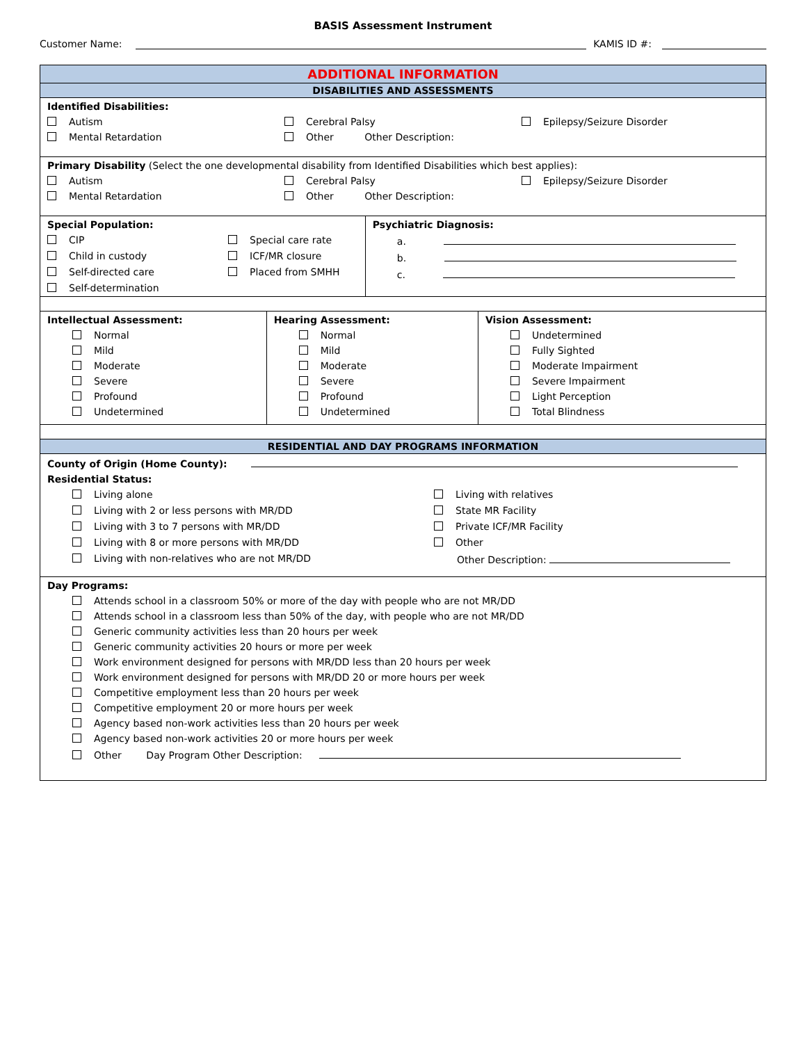BASIS Assessment Instrument
Customer Name: KAMIS ID #:
| ADDITIONAL INFORMATION | | | |
| DISABILITIES AND ASSESSMENTS | | | |
| Identified Disabilities: Autism Cerebral Palsy Epilepsy/Seizure Disorder Mental Retardation Other Other Description: | | | |
| Primary Disability (Select the one developmental disability from Identified Disabilities which best applies): Autism Cerebral Palsy Epilepsy/Seizure Disorder Mental Retardation Other Other Description: | | | |
| Special Population: CIP Special care rate Child in custody ICF/MR closure Self-directed care Placed from SMHH Self-determination | | Psychiatric Diagnosis: a. b. c. | |
| Intellectual Assessment: Normal Mild Moderate Severe Profound Undetermined | Hearing Assessment: Normal Mild Moderate Severe Profound Undetermined | | Vision Assessment: Undetermined Fully Sighted Moderate Impairment Severe Impairment Light Perception Total Blindness |
| RESIDENTIAL AND DAY PROGRAMS INFORMATION | | | |
| County of Origin (Home County): Residential Status: Living alone Living with relatives Living with 2 or less persons with MR/DD State MR Facility Living with 3 to 7 persons with MR/DD Private ICF/MR Facility Living with 8 or more persons with MR/DD Other Living with non-relatives who are not MR/DD Other Description: | | | |
| Day Programs: Attends school in a classroom 50% or more of the day with people who are not MR/DD Attends school in a classroom less than 50% of the day, with people who are not MR/DD Generic community activities less than 20 hours per week Generic community activities 20 hours or more per week Work environment designed for persons with MR/DD less than 20 hours per week Work environment designed for persons with MR/DD 20 or more hours per week Competitive employment less than 20 hours per week Competitive employment 20 or more hours per week Agency based non-work activities less than 20 hours per week Agency based non-work activities 20 or more hours per week Other Day Program Other Description: | | | |